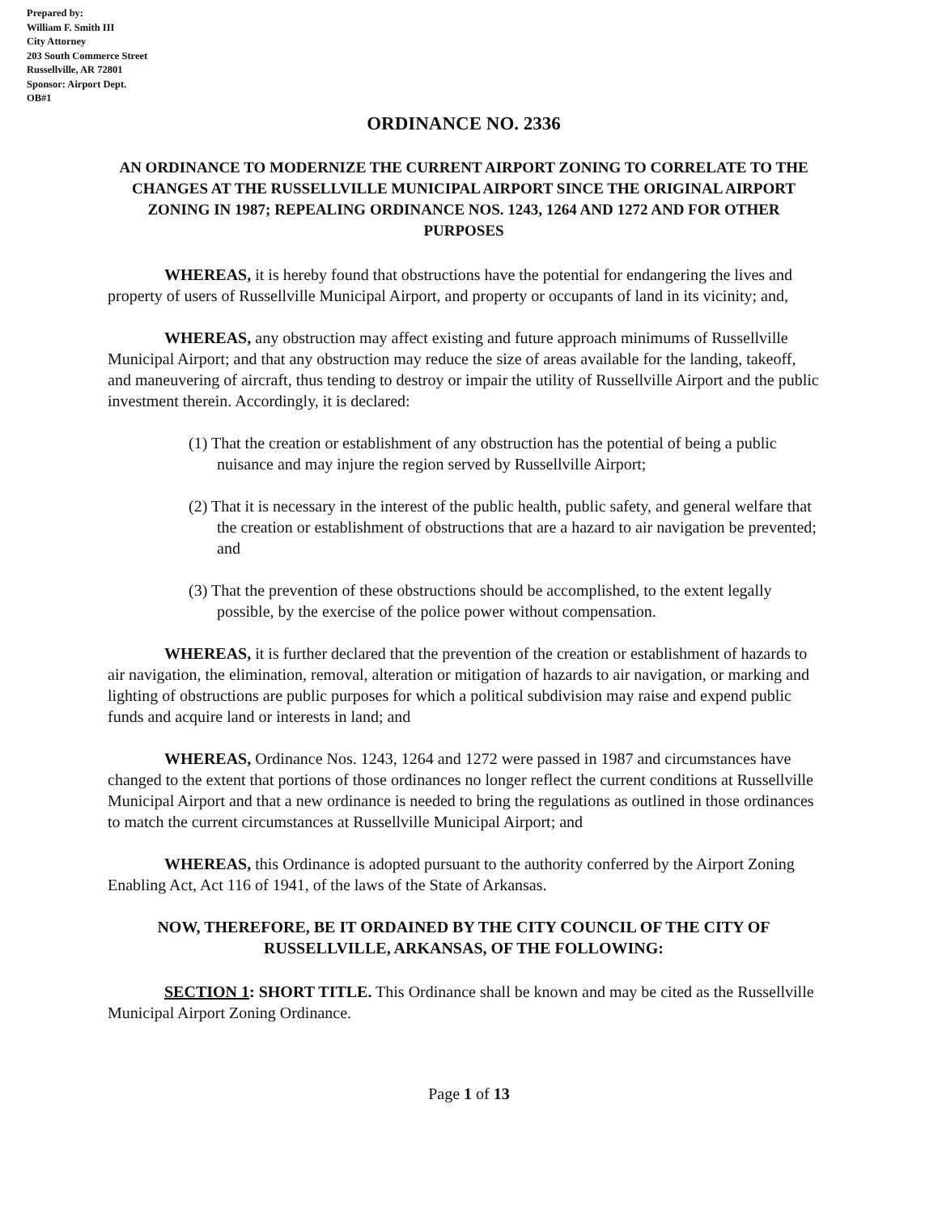Prepared by:
William F. Smith III
City Attorney
203 South Commerce Street
Russellville, AR 72801
Sponsor: Airport Dept.
OB#1
ORDINANCE NO. 2336
AN ORDINANCE TO MODERNIZE THE CURRENT AIRPORT ZONING TO CORRELATE TO THE CHANGES AT THE RUSSELLVILLE MUNICIPAL AIRPORT SINCE THE ORIGINAL AIRPORT ZONING IN 1987; REPEALING ORDINANCE NOS. 1243, 1264 AND 1272 AND FOR OTHER PURPOSES
WHEREAS, it is hereby found that obstructions have the potential for endangering the lives and property of users of Russellville Municipal Airport, and property or occupants of land in its vicinity; and,
WHEREAS, any obstruction may affect existing and future approach minimums of Russellville Municipal Airport; and that any obstruction may reduce the size of areas available for the landing, takeoff, and maneuvering of aircraft, thus tending to destroy or impair the utility of Russellville Airport and the public investment therein. Accordingly, it is declared:
(1) That the creation or establishment of any obstruction has the potential of being a public nuisance and may injure the region served by Russellville Airport;
(2) That it is necessary in the interest of the public health, public safety, and general welfare that the creation or establishment of obstructions that are a hazard to air navigation be prevented; and
(3) That the prevention of these obstructions should be accomplished, to the extent legally possible, by the exercise of the police power without compensation.
WHEREAS, it is further declared that the prevention of the creation or establishment of hazards to air navigation, the elimination, removal, alteration or mitigation of hazards to air navigation, or marking and lighting of obstructions are public purposes for which a political subdivision may raise and expend public funds and acquire land or interests in land; and
WHEREAS, Ordinance Nos. 1243, 1264 and 1272 were passed in 1987 and circumstances have changed to the extent that portions of those ordinances no longer reflect the current conditions at Russellville Municipal Airport and that a new ordinance is needed to bring the regulations as outlined in those ordinances to match the current circumstances at Russellville Municipal Airport; and
WHEREAS, this Ordinance is adopted pursuant to the authority conferred by the Airport Zoning Enabling Act, Act 116 of 1941, of the laws of the State of Arkansas.
NOW, THEREFORE, BE IT ORDAINED BY THE CITY COUNCIL OF THE CITY OF RUSSELLVILLE, ARKANSAS, OF THE FOLLOWING:
SECTION 1: SHORT TITLE. This Ordinance shall be known and may be cited as the Russellville Municipal Airport Zoning Ordinance.
Page 1 of 13